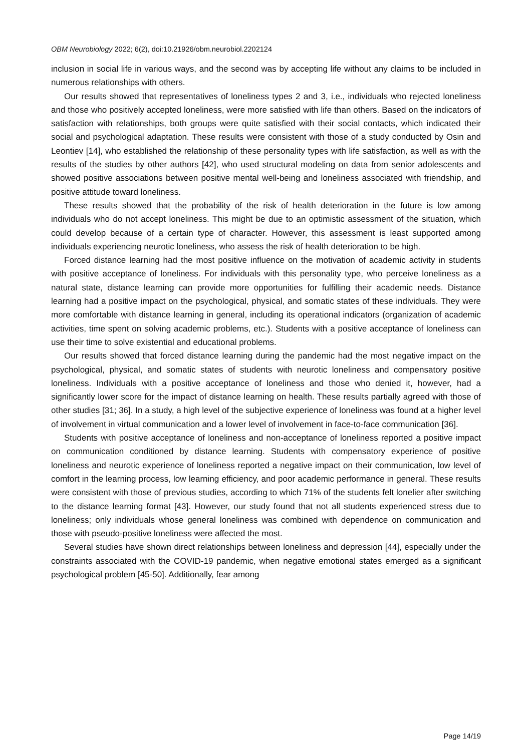OBM Neurobiology 2022; 6(2), doi:10.21926/obm.neurobiol.2202124
inclusion in social life in various ways, and the second was by accepting life without any claims to be included in numerous relationships with others.
Our results showed that representatives of loneliness types 2 and 3, i.e., individuals who rejected loneliness and those who positively accepted loneliness, were more satisfied with life than others. Based on the indicators of satisfaction with relationships, both groups were quite satisfied with their social contacts, which indicated their social and psychological adaptation. These results were consistent with those of a study conducted by Osin and Leontiev [14], who established the relationship of these personality types with life satisfaction, as well as with the results of the studies by other authors [42], who used structural modeling on data from senior adolescents and showed positive associations between positive mental well-being and loneliness associated with friendship, and positive attitude toward loneliness.
These results showed that the probability of the risk of health deterioration in the future is low among individuals who do not accept loneliness. This might be due to an optimistic assessment of the situation, which could develop because of a certain type of character. However, this assessment is least supported among individuals experiencing neurotic loneliness, who assess the risk of health deterioration to be high.
Forced distance learning had the most positive influence on the motivation of academic activity in students with positive acceptance of loneliness. For individuals with this personality type, who perceive loneliness as a natural state, distance learning can provide more opportunities for fulfilling their academic needs. Distance learning had a positive impact on the psychological, physical, and somatic states of these individuals. They were more comfortable with distance learning in general, including its operational indicators (organization of academic activities, time spent on solving academic problems, etc.). Students with a positive acceptance of loneliness can use their time to solve existential and educational problems.
Our results showed that forced distance learning during the pandemic had the most negative impact on the psychological, physical, and somatic states of students with neurotic loneliness and compensatory positive loneliness. Individuals with a positive acceptance of loneliness and those who denied it, however, had a significantly lower score for the impact of distance learning on health. These results partially agreed with those of other studies [31; 36]. In a study, a high level of the subjective experience of loneliness was found at a higher level of involvement in virtual communication and a lower level of involvement in face-to-face communication [36].
Students with positive acceptance of loneliness and non-acceptance of loneliness reported a positive impact on communication conditioned by distance learning. Students with compensatory experience of positive loneliness and neurotic experience of loneliness reported a negative impact on their communication, low level of comfort in the learning process, low learning efficiency, and poor academic performance in general. These results were consistent with those of previous studies, according to which 71% of the students felt lonelier after switching to the distance learning format [43]. However, our study found that not all students experienced stress due to loneliness; only individuals whose general loneliness was combined with dependence on communication and those with pseudo-positive loneliness were affected the most.
Several studies have shown direct relationships between loneliness and depression [44], especially under the constraints associated with the COVID-19 pandemic, when negative emotional states emerged as a significant psychological problem [45-50]. Additionally, fear among
Page 14/19